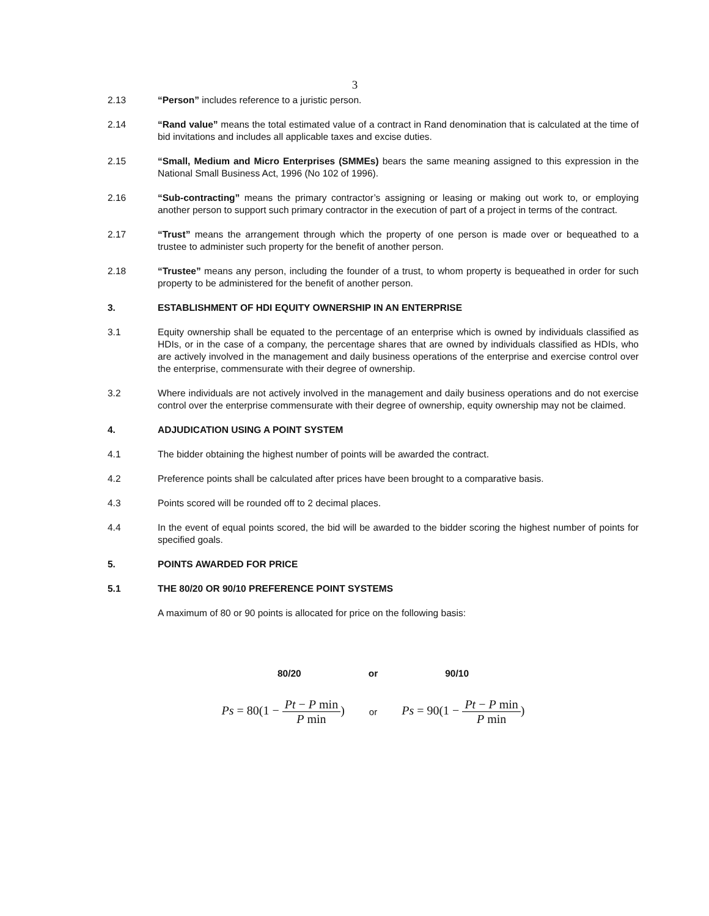3
2.13 “Person” includes reference to a juristic person.
2.14 “Rand value” means the total estimated value of a contract in Rand denomination that is calculated at the time of bid invitations and includes all applicable taxes and excise duties.
2.15 “Small, Medium and Micro Enterprises (SMMEs) bears the same meaning assigned to this expression in the National Small Business Act, 1996 (No 102 of 1996).
2.16 “Sub-contracting” means the primary contractor’s assigning or leasing or making out work to, or employing another person to support such primary contractor in the execution of part of a project in terms of the contract.
2.17 “Trust” means the arrangement through which the property of one person is made over or bequeathed to a trustee to administer such property for the benefit of another person.
2.18 “Trustee” means any person, including the founder of a trust, to whom property is bequeathed in order for such property to be administered for the benefit of another person.
3. ESTABLISHMENT OF HDI EQUITY OWNERSHIP IN AN ENTERPRISE
3.1 Equity ownership shall be equated to the percentage of an enterprise which is owned by individuals classified as HDIs, or in the case of a company, the percentage shares that are owned by individuals classified as HDIs, who are actively involved in the management and daily business operations of the enterprise and exercise control over the enterprise, commensurate with their degree of ownership.
3.2 Where individuals are not actively involved in the management and daily business operations and do not exercise control over the enterprise commensurate with their degree of ownership, equity ownership may not be claimed.
4. ADJUDICATION USING A POINT SYSTEM
4.1 The bidder obtaining the highest number of points will be awarded the contract.
4.2 Preference points shall be calculated after prices have been brought to a comparative basis.
4.3 Points scored will be rounded off to 2 decimal places.
4.4 In the event of equal points scored, the bid will be awarded to the bidder scoring the highest number of points for specified goals.
5. POINTS AWARDED FOR PRICE
5.1 THE 80/20 OR 90/10 PREFERENCE POINT SYSTEMS
A maximum of 80 or 90 points is allocated for price on the following basis:
80/20 or 90/10
Ps = 80(1 − Pt − P min P min)
or
Ps = 90(1 − Pt − P min P min)